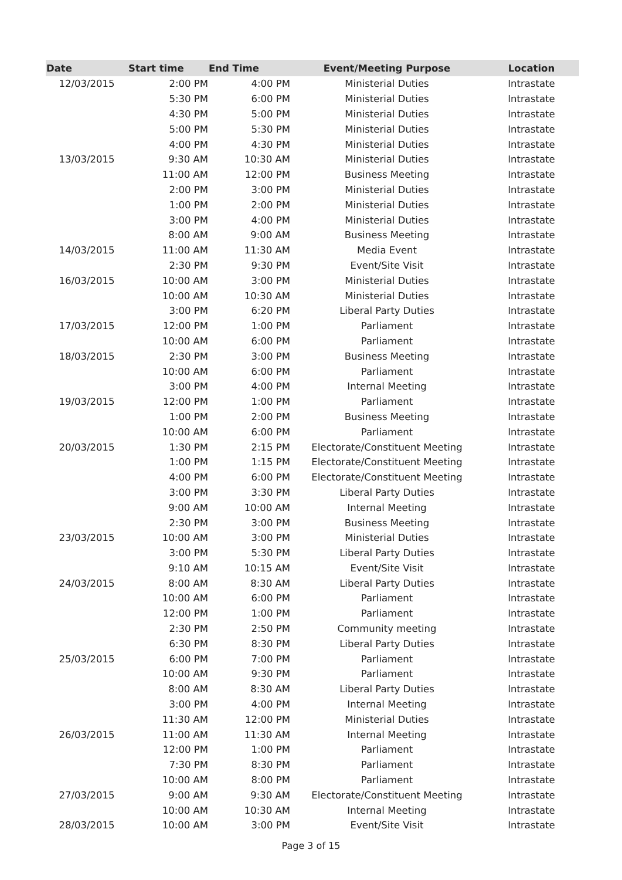| Date | Start time | End Time | Event/Meeting Purpose | Location |
| --- | --- | --- | --- | --- |
| 12/03/2015 | 2:00 PM | 4:00 PM | Ministerial Duties | Intrastate |
| | 5:30 PM | 6:00 PM | Ministerial Duties | Intrastate |
| | 4:30 PM | 5:00 PM | Ministerial Duties | Intrastate |
| | 5:00 PM | 5:30 PM | Ministerial Duties | Intrastate |
| | 4:00 PM | 4:30 PM | Ministerial Duties | Intrastate |
| 13/03/2015 | 9:30 AM | 10:30 AM | Ministerial Duties | Intrastate |
| | 11:00 AM | 12:00 PM | Business Meeting | Intrastate |
| | 2:00 PM | 3:00 PM | Ministerial Duties | Intrastate |
| | 1:00 PM | 2:00 PM | Ministerial Duties | Intrastate |
| | 3:00 PM | 4:00 PM | Ministerial Duties | Intrastate |
| | 8:00 AM | 9:00 AM | Business Meeting | Intrastate |
| 14/03/2015 | 11:00 AM | 11:30 AM | Media Event | Intrastate |
| | 2:30 PM | 9:30 PM | Event/Site Visit | Intrastate |
| 16/03/2015 | 10:00 AM | 3:00 PM | Ministerial Duties | Intrastate |
| | 10:00 AM | 10:30 AM | Ministerial Duties | Intrastate |
| | 3:00 PM | 6:20 PM | Liberal Party Duties | Intrastate |
| 17/03/2015 | 12:00 PM | 1:00 PM | Parliament | Intrastate |
| | 10:00 AM | 6:00 PM | Parliament | Intrastate |
| 18/03/2015 | 2:30 PM | 3:00 PM | Business Meeting | Intrastate |
| | 10:00 AM | 6:00 PM | Parliament | Intrastate |
| | 3:00 PM | 4:00 PM | Internal Meeting | Intrastate |
| 19/03/2015 | 12:00 PM | 1:00 PM | Parliament | Intrastate |
| | 1:00 PM | 2:00 PM | Business Meeting | Intrastate |
| | 10:00 AM | 6:00 PM | Parliament | Intrastate |
| 20/03/2015 | 1:30 PM | 2:15 PM | Electorate/Constituent Meeting | Intrastate |
| | 1:00 PM | 1:15 PM | Electorate/Constituent Meeting | Intrastate |
| | 4:00 PM | 6:00 PM | Electorate/Constituent Meeting | Intrastate |
| | 3:00 PM | 3:30 PM | Liberal Party Duties | Intrastate |
| | 9:00 AM | 10:00 AM | Internal Meeting | Intrastate |
| | 2:30 PM | 3:00 PM | Business Meeting | Intrastate |
| 23/03/2015 | 10:00 AM | 3:00 PM | Ministerial Duties | Intrastate |
| | 3:00 PM | 5:30 PM | Liberal Party Duties | Intrastate |
| | 9:10 AM | 10:15 AM | Event/Site Visit | Intrastate |
| 24/03/2015 | 8:00 AM | 8:30 AM | Liberal Party Duties | Intrastate |
| | 10:00 AM | 6:00 PM | Parliament | Intrastate |
| | 12:00 PM | 1:00 PM | Parliament | Intrastate |
| | 2:30 PM | 2:50 PM | Community meeting | Intrastate |
| | 6:30 PM | 8:30 PM | Liberal Party Duties | Intrastate |
| 25/03/2015 | 6:00 PM | 7:00 PM | Parliament | Intrastate |
| | 10:00 AM | 9:30 PM | Parliament | Intrastate |
| | 8:00 AM | 8:30 AM | Liberal Party Duties | Intrastate |
| | 3:00 PM | 4:00 PM | Internal Meeting | Intrastate |
| | 11:30 AM | 12:00 PM | Ministerial Duties | Intrastate |
| 26/03/2015 | 11:00 AM | 11:30 AM | Internal Meeting | Intrastate |
| | 12:00 PM | 1:00 PM | Parliament | Intrastate |
| | 7:30 PM | 8:30 PM | Parliament | Intrastate |
| | 10:00 AM | 8:00 PM | Parliament | Intrastate |
| 27/03/2015 | 9:00 AM | 9:30 AM | Electorate/Constituent Meeting | Intrastate |
| | 10:00 AM | 10:30 AM | Internal Meeting | Intrastate |
| 28/03/2015 | 10:00 AM | 3:00 PM | Event/Site Visit | Intrastate |
Page 3 of 15